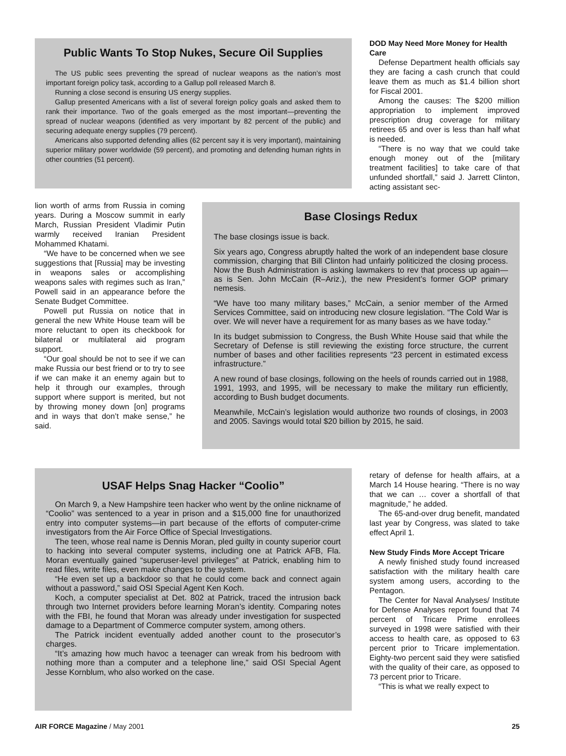Public Wants To Stop Nukes, Secure Oil Supplies
The US public sees preventing the spread of nuclear weapons as the nation’s most important foreign policy task, according to a Gallup poll released March 8.
Running a close second is ensuring US energy supplies.
Gallup presented Americans with a list of several foreign policy goals and asked them to rank their importance. Two of the goals emerged as the most important—preventing the spread of nuclear weapons (identified as very important by 82 percent of the public) and securing adequate energy supplies (79 percent).
Americans also supported defending allies (62 percent say it is very important), maintaining superior military power worldwide (59 percent), and promoting and defending human rights in other countries (51 percent).
DOD May Need More Money for Health Care
Defense Department health officials say they are facing a cash crunch that could leave them as much as $1.4 billion short for Fiscal 2001.
Among the causes: The $200 million appropriation to implement improved prescription drug coverage for military retirees 65 and over is less than half what is needed.
“There is no way that we could take enough money out of the [military treatment facilities] to take care of that unfunded shortfall,” said J. Jarrett Clinton, acting assistant sec-
lion worth of arms from Russia in coming years. During a Moscow summit in early March, Russian President Vladimir Putin warmly received Iranian President Mohammed Khatami.
“We have to be concerned when we see suggestions that [Russia] may be investing in weapons sales or accomplishing weapons sales with regimes such as Iran,” Powell said in an appearance before the Senate Budget Committee.
Powell put Russia on notice that in general the new White House team will be more reluctant to open its checkbook for bilateral or multilateral aid program support.
“Our goal should be not to see if we can make Russia our best friend or to try to see if we can make it an enemy again but to help it through our examples, through support where support is merited, but not by throwing money down [on] programs and in ways that don’t make sense,” he said.
Base Closings Redux
The base closings issue is back.
Six years ago, Congress abruptly halted the work of an independent base closure commission, charging that Bill Clinton had unfairly politicized the closing process. Now the Bush Administration is asking lawmakers to rev that process up again—as is Sen. John McCain (R–Ariz.), the new President’s former GOP primary nemesis.
“We have too many military bases,” McCain, a senior member of the Armed Services Committee, said on introducing new closure legislation. “The Cold War is over. We will never have a requirement for as many bases as we have today.”
In its budget submission to Congress, the Bush White House said that while the Secretary of Defense is still reviewing the existing force structure, the current number of bases and other facilities represents “23 percent in estimated excess infrastructure.”
A new round of base closings, following on the heels of rounds carried out in 1988, 1991, 1993, and 1995, will be necessary to make the military run efficiently, according to Bush budget documents.
Meanwhile, McCain’s legislation would authorize two rounds of closings, in 2003 and 2005. Savings would total $20 billion by 2015, he said.
USAF Helps Snag Hacker “Coolio”
On March 9, a New Hampshire teen hacker who went by the online nickname of “Coolio” was sentenced to a year in prison and a $15,000 fine for unauthorized entry into computer systems—in part because of the efforts of computer-crime investigators from the Air Force Office of Special Investigations.
The teen, whose real name is Dennis Moran, pled guilty in county superior court to hacking into several computer systems, including one at Patrick AFB, Fla. Moran eventually gained “superuser-level privileges” at Patrick, enabling him to read files, write files, even make changes to the system.
“He even set up a backdoor so that he could come back and connect again without a password,” said OSI Special Agent Ken Koch.
Koch, a computer specialist at Det. 802 at Patrick, traced the intrusion back through two Internet providers before learning Moran’s identity. Comparing notes with the FBI, he found that Moran was already under investigation for suspected damage to a Department of Commerce computer system, among others.
The Patrick incident eventually added another count to the prosecutor’s charges.
“It’s amazing how much havoc a teenager can wreak from his bedroom with nothing more than a computer and a telephone line,” said OSI Special Agent Jesse Kornblum, who also worked on the case.
retary of defense for health affairs, at a March 14 House hearing. “There is no way that we can … cover a shortfall of that magnitude,” he added.
The 65-and-over drug benefit, mandated last year by Congress, was slated to take effect April 1.
New Study Finds More Accept Tricare
A newly finished study found increased satisfaction with the military health care system among users, according to the Pentagon.
The Center for Naval Analyses/ Institute for Defense Analyses report found that 74 percent of Tricare Prime enrollees surveyed in 1998 were satisfied with their access to health care, as opposed to 63 percent prior to Tricare implementation. Eighty-two percent said they were satisfied with the quality of their care, as opposed to 73 percent prior to Tricare.
“This is what we really expect to
AIR FORCE Magazine / May 2001 25